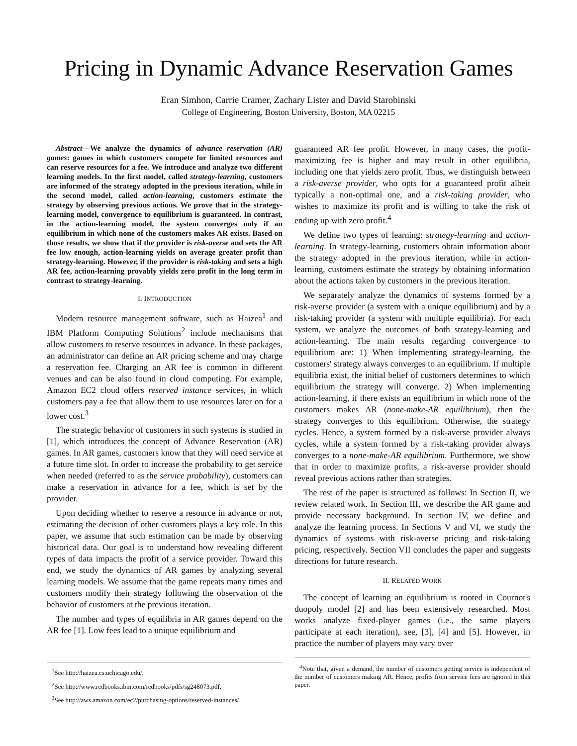Pricing in Dynamic Advance Reservation Games
Eran Simhon, Carrie Cramer, Zachary Lister and David Starobinski
College of Engineering, Boston University, Boston, MA 02215
Abstract—We analyze the dynamics of advance reservation (AR) games: games in which customers compete for limited resources and can reserve resources for a fee. We introduce and analyze two different learning models. In the first model, called strategy-learning, customers are informed of the strategy adopted in the previous iteration, while in the second model, called action-learning, customers estimate the strategy by observing previous actions. We prove that in the strategy-learning model, convergence to equilibrium is guaranteed. In contrast, in the action-learning model, the system converges only if an equilibrium in which none of the customers makes AR exists. Based on those results, we show that if the provider is risk-averse and sets the AR fee low enough, action-learning yields on average greater profit than strategy-learning. However, if the provider is risk-taking and sets a high AR fee, action-learning provably yields zero profit in the long term in contrast to strategy-learning.
I. INTRODUCTION
Modern resource management software, such as Haizea<sup>1</sup> and IBM Platform Computing Solutions<sup>2</sup> include mechanisms that allow customers to reserve resources in advance. In these packages, an administrator can define an AR pricing scheme and may charge a reservation fee. Charging an AR fee is common in different venues and can be also found in cloud computing. For example, Amazon EC2 cloud offers reserved instance services, in which customers pay a fee that allow them to use resources later on for a lower cost.<sup>3</sup>
The strategic behavior of customers in such systems is studied in [1], which introduces the concept of Advance Reservation (AR) games. In AR games, customers know that they will need service at a future time slot. In order to increase the probability to get service when needed (referred to as the service probability), customers can make a reservation in advance for a fee, which is set by the provider.
Upon deciding whether to reserve a resource in advance or not, estimating the decision of other customers plays a key role. In this paper, we assume that such estimation can be made by observing historical data. Our goal is to understand how revealing different types of data impacts the profit of a service provider. Toward this end, we study the dynamics of AR games by analyzing several learning models. We assume that the game repeats many times and customers modify their strategy following the observation of the behavior of customers at the previous iteration.
The number and types of equilibria in AR games depend on the AR fee [1]. Low fees lead to a unique equilibrium and
<sup>1</sup> See http://haizea.cs.uchicago.edu/.
<sup>2</sup> See http://www.redbooks.ibm.com/redbooks/pdfs/sg248073.pdf.
<sup>3</sup> See http://aws.amazon.com/ec2/purchasing-options/reserved-instances/.
guaranteed AR fee profit. However, in many cases, the profit-maximizing fee is higher and may result in other equilibria, including one that yields zero profit. Thus, we distinguish between a risk-averse provider, who opts for a guaranteed profit albeit typically a non-optimal one, and a risk-taking provider, who wishes to maximize its profit and is willing to take the risk of ending up with zero profit.<sup>4</sup>
We define two types of learning: strategy-learning and action-learning. In strategy-learning, customers obtain information about the strategy adopted in the previous iteration, while in action-learning, customers estimate the strategy by obtaining information about the actions taken by customers in the previous iteration.
We separately analyze the dynamics of systems formed by a risk-averse provider (a system with a unique equilibrium) and by a risk-taking provider (a system with multiple equilibria). For each system, we analyze the outcomes of both strategy-learning and action-learning. The main results regarding convergence to equilibrium are: 1) When implementing strategy-learning, the customers' strategy always converges to an equilibrium. If multiple equilibria exist, the initial belief of customers determines to which equilibrium the strategy will converge. 2) When implementing action-learning, if there exists an equilibrium in which none of the customers makes AR (none-make-AR equilibrium), then the strategy converges to this equilibrium. Otherwise, the strategy cycles. Hence, a system formed by a risk-averse provider always cycles, while a system formed by a risk-taking provider always converges to a none-make-AR equilibrium. Furthermore, we show that in order to maximize profits, a risk-averse provider should reveal previous actions rather than strategies.
The rest of the paper is structured as follows: In Section II, we review related work. In Section III, we describe the AR game and provide necessary background. In section IV, we define and analyze the learning process. In Sections V and VI, we study the dynamics of systems with risk-averse pricing and risk-taking pricing, respectively. Section VII concludes the paper and suggests directions for future research.
II. RELATED WORK
The concept of learning an equilibrium is rooted in Cournot's duopoly model [2] and has been extensively researched. Most works analyze fixed-player games (i.e., the same players participate at each iteration), see, [3], [4] and [5]. However, in practice the number of players may vary over
<sup>4</sup> Note that, given a demand, the number of customers getting service is independent of the number of customers making AR. Hence, profits from service fees are ignored in this paper.